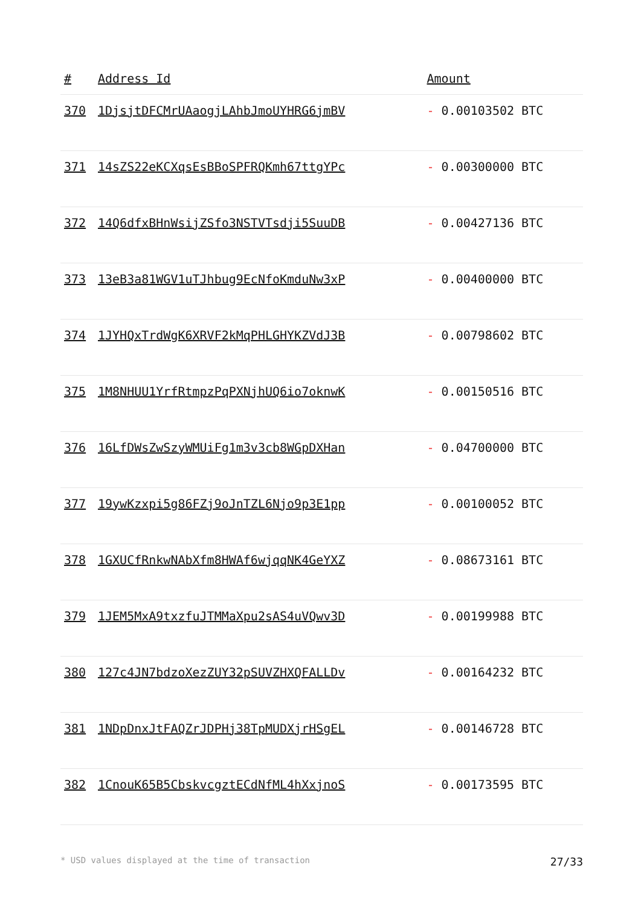| # | Address Id | Amount |
| --- | --- | --- |
| 370 | 1DjsjtDFCMrUAaogjLAhbJmoUYHRG6jmBV | - 0.00103502 BTC |
| 371 | 14sZS22eKCXqsEsBBoSPFRQKmh67ttgYPc | - 0.00300000 BTC |
| 372 | 14Q6dfxBHnWsijZSfo3NSTVTsdji5SuuDB | - 0.00427136 BTC |
| 373 | 13eB3a81WGV1uTJhbug9EcNfoKmduNw3xP | - 0.00400000 BTC |
| 374 | 1JYHQxTrdWgK6XRVF2kMqPHLGHYKZVdJ3B | - 0.00798602 BTC |
| 375 | 1M8NHUU1YrfRtmpzPqPXNjhUQ6io7oknwK | - 0.00150516 BTC |
| 376 | 16LfDWsZwSzyWMUiFg1m3v3cb8WGpDXHan | - 0.04700000 BTC |
| 377 | 19ywKzxpi5g86FZj9oJnTZL6Njo9p3E1pp | - 0.00100052 BTC |
| 378 | 1GXUCfRnkwNAbXfm8HWAf6wjqqNK4GeYXZ | - 0.08673161 BTC |
| 379 | 1JEM5MxA9txzfuJTMMaXpu2sAS4uVQwv3D | - 0.00199988 BTC |
| 380 | 127c4JN7bdzoXezZUY32pSUVZHXQFALLDv | - 0.00164232 BTC |
| 381 | 1NDpDnxJtFAQZrJDPHj38TpMUDXjrHSgEL | - 0.00146728 BTC |
| 382 | 1CnouK65B5CbskvcgztECdNfML4hXxjnoS | - 0.00173595 BTC |
* USD values displayed at the time of transaction 27/33